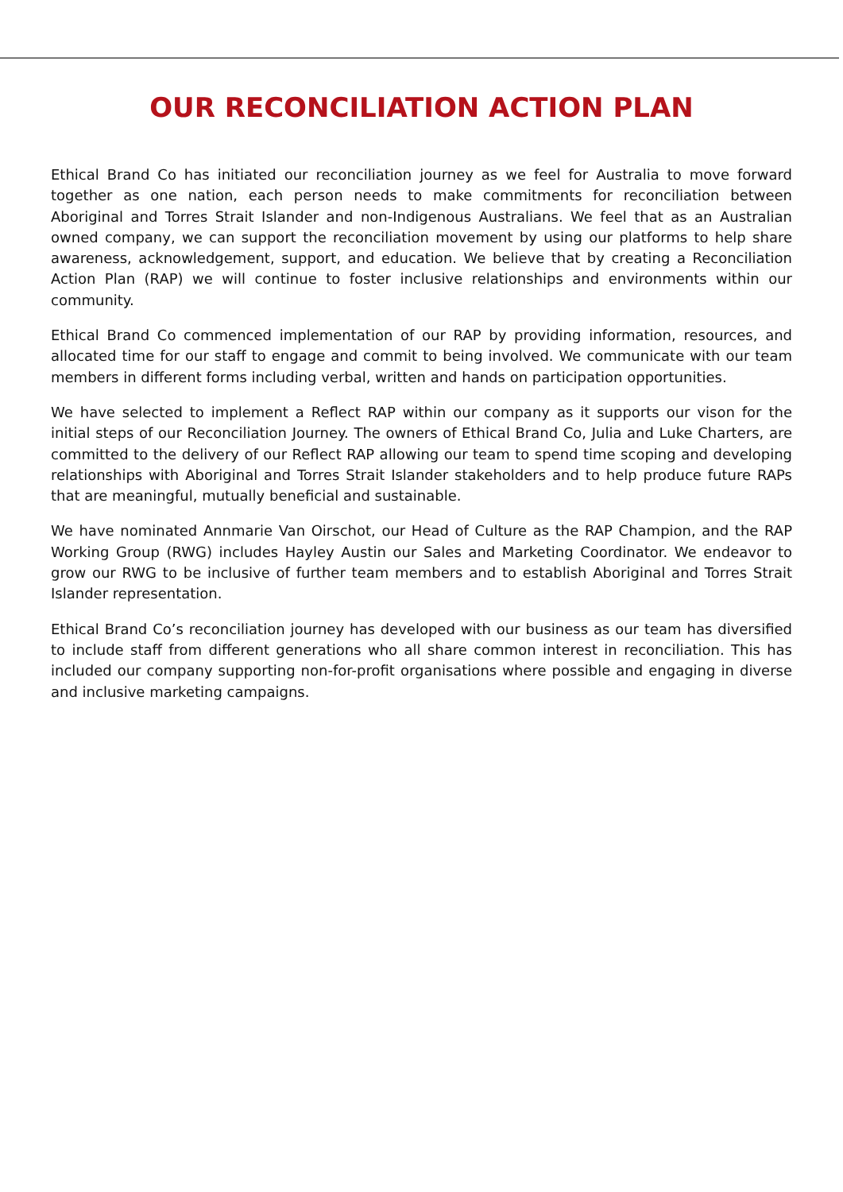OUR RECONCILIATION ACTION PLAN
Ethical Brand Co has initiated our reconciliation journey as we feel for Australia to move forward together as one nation, each person needs to make commitments for reconciliation between Aboriginal and Torres Strait Islander and non-Indigenous Australians. We feel that as an Australian owned company, we can support the reconciliation movement by using our platforms to help share awareness, acknowledgement, support, and education. We believe that by creating a Reconciliation Action Plan (RAP) we will continue to foster inclusive relationships and environments within our community.
Ethical Brand Co commenced implementation of our RAP by providing information, resources, and allocated time for our staff to engage and commit to being involved. We communicate with our team members in different forms including verbal, written and hands on participation opportunities.
We have selected to implement a Reflect RAP within our company as it supports our vison for the initial steps of our Reconciliation Journey. The owners of Ethical Brand Co, Julia and Luke Charters, are committed to the delivery of our Reflect RAP allowing our team to spend time scoping and developing relationships with Aboriginal and Torres Strait Islander stakeholders and to help produce future RAPs that are meaningful, mutually beneficial and sustainable.
We have nominated Annmarie Van Oirschot, our Head of Culture as the RAP Champion, and the RAP Working Group (RWG) includes Hayley Austin our Sales and Marketing Coordinator. We endeavor to grow our RWG to be inclusive of further team members and to establish Aboriginal and Torres Strait Islander representation.
Ethical Brand Co’s reconciliation journey has developed with our business as our team has diversified to include staff from different generations who all share common interest in reconciliation. This has included our company supporting non-for-profit organisations where possible and engaging in diverse and inclusive marketing campaigns.